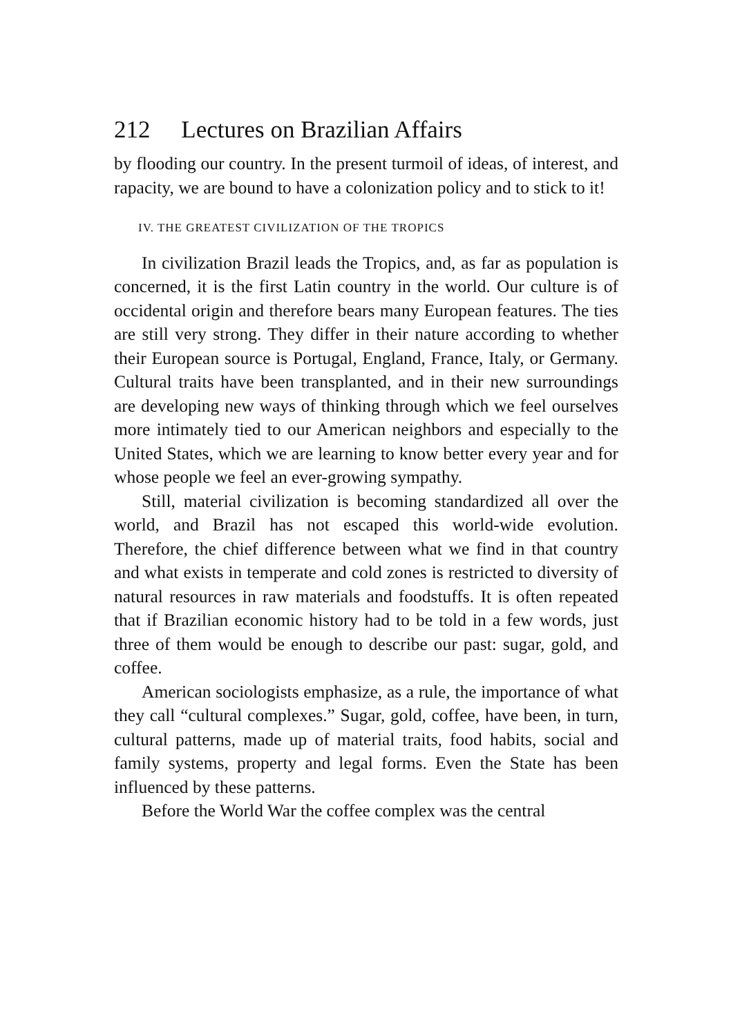212 Lectures on Brazilian Affairs
by flooding our country. In the present turmoil of ideas, of interest, and rapacity, we are bound to have a colonization policy and to stick to it!
IV. THE GREATEST CIVILIZATION OF THE TROPICS
In civilization Brazil leads the Tropics, and, as far as population is concerned, it is the first Latin country in the world. Our culture is of occidental origin and therefore bears many European features. The ties are still very strong. They differ in their nature according to whether their European source is Portugal, England, France, Italy, or Germany. Cultural traits have been transplanted, and in their new surroundings are developing new ways of thinking through which we feel ourselves more intimately tied to our American neighbors and especially to the United States, which we are learning to know better every year and for whose people we feel an ever-growing sympathy.
Still, material civilization is becoming standardized all over the world, and Brazil has not escaped this world-wide evolution. Therefore, the chief difference between what we find in that country and what exists in temperate and cold zones is restricted to diversity of natural resources in raw materials and foodstuffs. It is often repeated that if Brazilian economic history had to be told in a few words, just three of them would be enough to describe our past: sugar, gold, and coffee.
American sociologists emphasize, as a rule, the importance of what they call “cultural complexes.” Sugar, gold, coffee, have been, in turn, cultural patterns, made up of material traits, food habits, social and family systems, property and legal forms. Even the State has been influenced by these patterns.
Before the World War the coffee complex was the central